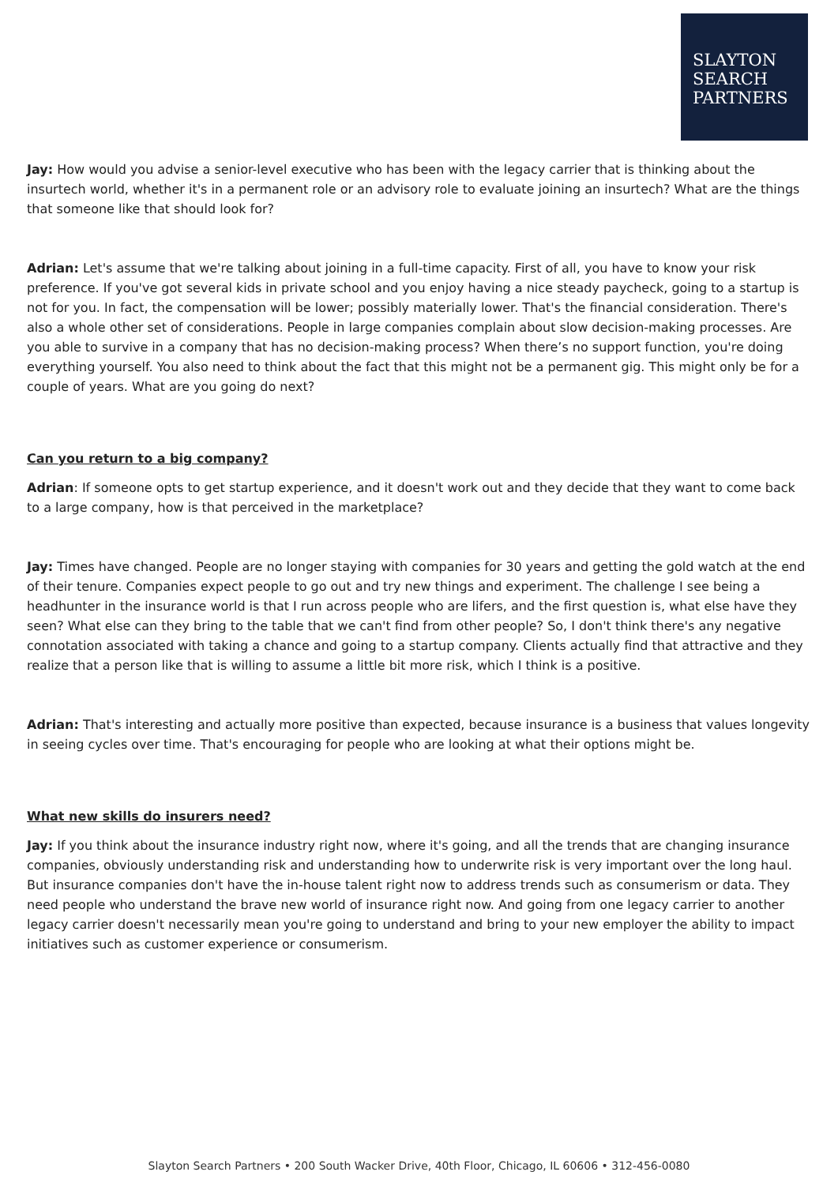SLAYTON
SEARCH
PARTNERS
Jay: How would you advise a senior-level executive who has been with the legacy carrier that is thinking about the insurtech world, whether it's in a permanent role or an advisory role to evaluate joining an insurtech? What are the things that someone like that should look for?
Adrian: Let's assume that we're talking about joining in a full-time capacity. First of all, you have to know your risk preference. If you've got several kids in private school and you enjoy having a nice steady paycheck, going to a startup is not for you. In fact, the compensation will be lower; possibly materially lower. That's the financial consideration. There's also a whole other set of considerations. People in large companies complain about slow decision-making processes. Are you able to survive in a company that has no decision-making process? When there’s no support function, you're doing everything yourself. You also need to think about the fact that this might not be a permanent gig. This might only be for a couple of years. What are you going do next?
Can you return to a big company?
Adrian: If someone opts to get startup experience, and it doesn't work out and they decide that they want to come back to a large company, how is that perceived in the marketplace?
Jay: Times have changed. People are no longer staying with companies for 30 years and getting the gold watch at the end of their tenure. Companies expect people to go out and try new things and experiment. The challenge I see being a headhunter in the insurance world is that I run across people who are lifers, and the first question is, what else have they seen? What else can they bring to the table that we can't find from other people? So, I don't think there's any negative connotation associated with taking a chance and going to a startup company. Clients actually find that attractive and they realize that a person like that is willing to assume a little bit more risk, which I think is a positive.
Adrian: That's interesting and actually more positive than expected, because insurance is a business that values longevity in seeing cycles over time. That's encouraging for people who are looking at what their options might be.
What new skills do insurers need?
Jay: If you think about the insurance industry right now, where it's going, and all the trends that are changing insurance companies, obviously understanding risk and understanding how to underwrite risk is very important over the long haul. But insurance companies don't have the in-house talent right now to address trends such as consumerism or data. They need people who understand the brave new world of insurance right now. And going from one legacy carrier to another legacy carrier doesn't necessarily mean you're going to understand and bring to your new employer the ability to impact initiatives such as customer experience or consumerism.
Slayton Search Partners • 200 South Wacker Drive, 40th Floor, Chicago, IL 60606 • 312-456-0080